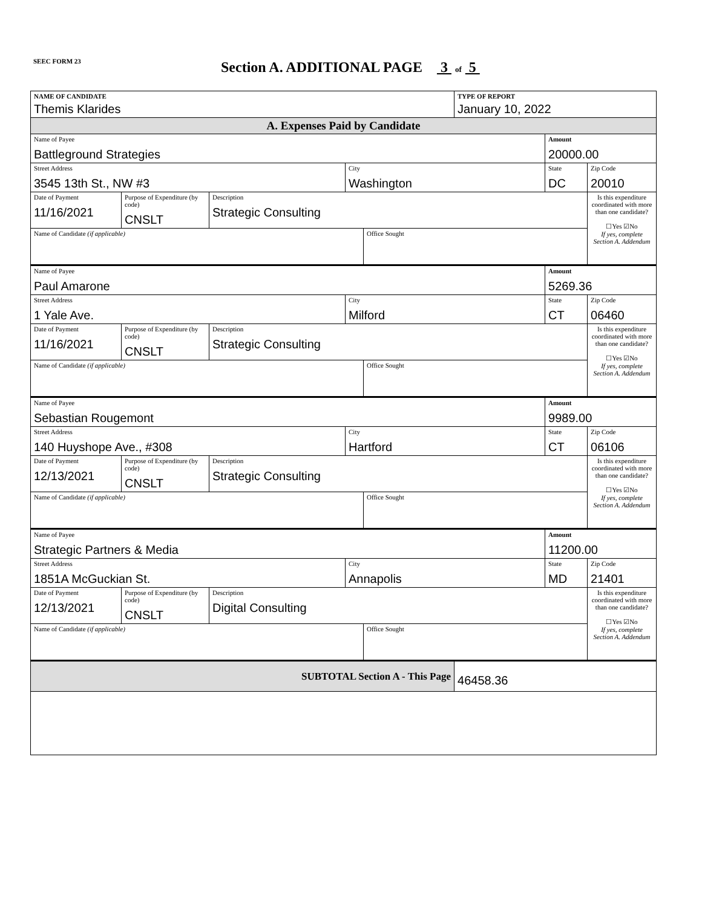SEEC FORM 23
Section A. ADDITIONAL PAGE 3 of 5
| NAME OF CANDIDATE Themis Klarides | | | | | TYPE OF REPORT January 10, 2022 | | |
| A. Expenses Paid by Candidate | | | | | | | |
| Name of Payee Battleground Strategies | | | | | | Amount 20000.00 | |
| Street Address 3545 13th St., NW #3 | | | City Washington | | | State DC | Zip Code 20010 |
| Date of Payment 11/16/2021 | Purpose of Expenditure (by code) CNSLT | Description Strategic Consulting | | | | | Is this expenditure coordinated with more than one candidate? ☐Yes ☑No If yes, complete Section A. Addendum |
| Name of Candidate (if applicable) | | | | Office Sought | | | |
| Name of Payee Paul Amarone | | | | | | Amount 5269.36 | |
| Street Address 1 Yale Ave. | | | City Milford | | | State CT | Zip Code 06460 |
| Date of Payment 11/16/2021 | Purpose of Expenditure (by code) CNSLT | Description Strategic Consulting | | | | | Is this expenditure coordinated with more than one candidate? ☐Yes ☑No If yes, complete Section A. Addendum |
| Name of Candidate (if applicable) | | | | Office Sought | | | |
| Name of Payee Sebastian Rougemont | | | | | | Amount 9989.00 | |
| Street Address 140 Huyshope Ave., #308 | | | City Hartford | | | State CT | Zip Code 06106 |
| Date of Payment 12/13/2021 | Purpose of Expenditure (by code) CNSLT | Description Strategic Consulting | | | | | Is this expenditure coordinated with more than one candidate? ☐Yes ☑No If yes, complete Section A. Addendum |
| Name of Candidate (if applicable) | | | | Office Sought | | | |
| Name of Payee Strategic Partners & Media | | | | | | Amount 11200.00 | |
| Street Address 1851A McGuckian St. | | | City Annapolis | | | State MD | Zip Code 21401 |
| Date of Payment 12/13/2021 | Purpose of Expenditure (by code) CNSLT | Description Digital Consulting | | | | | Is this expenditure coordinated with more than one candidate? ☐Yes ☑No If yes, complete Section A. Addendum |
| Name of Candidate (if applicable) | | | | Office Sought | | | |
| SUBTOTAL Section A - This Page | | | | | 46458.36 | | |